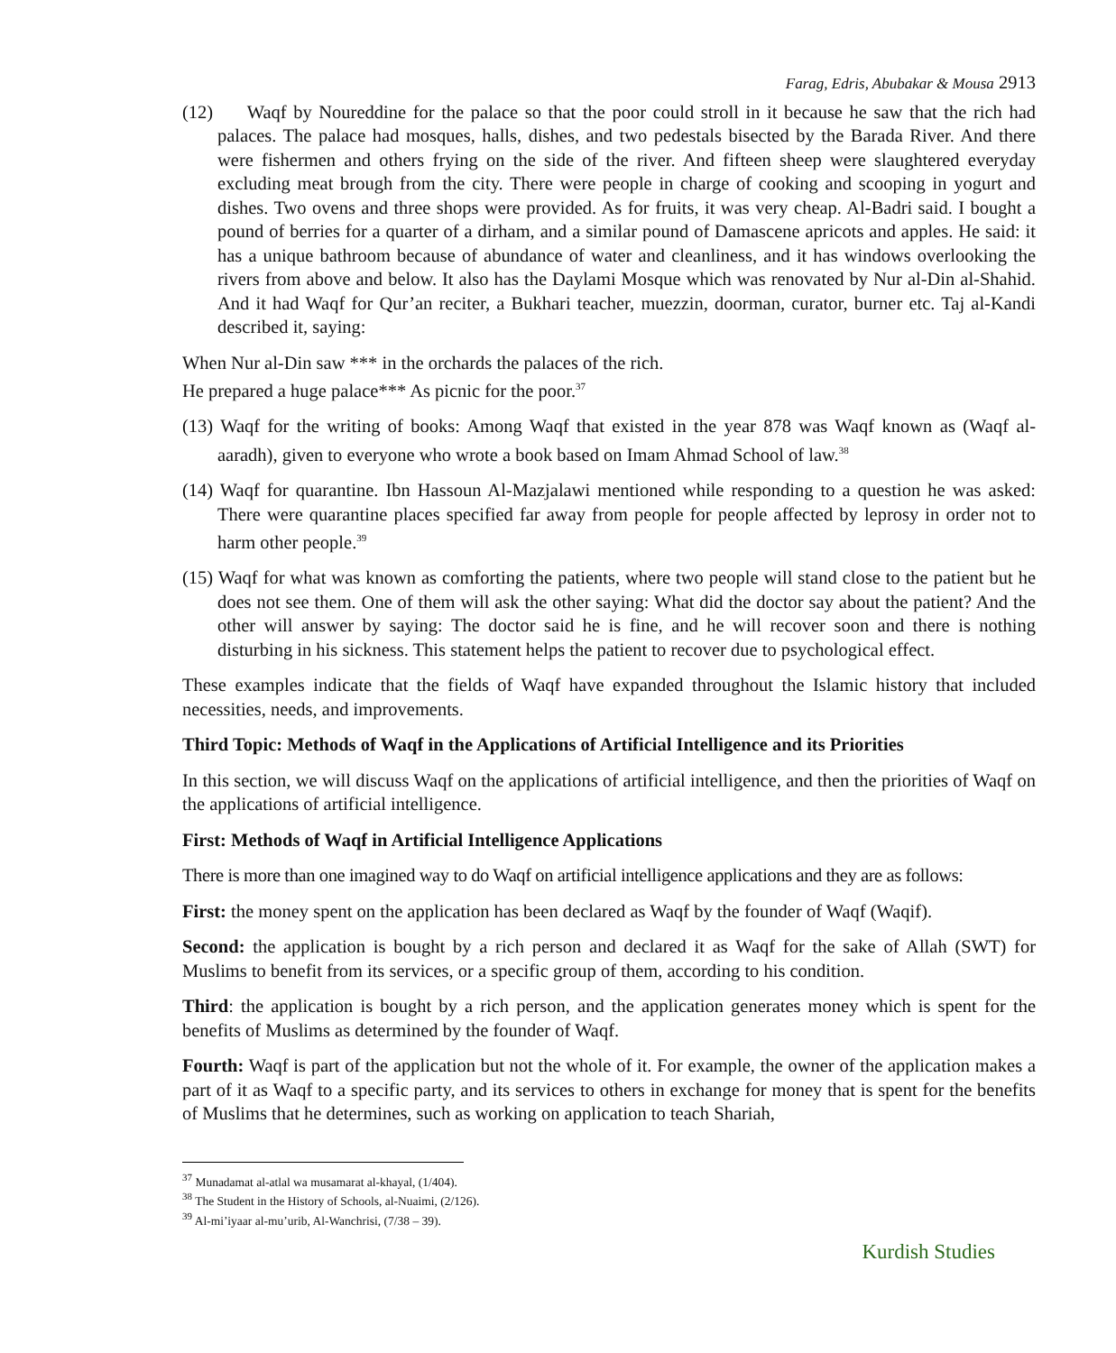Farag, Edris, Abubakar & Mousa 2913
(12) Waqf by Noureddine for the palace so that the poor could stroll in it because he saw that the rich had palaces. The palace had mosques, halls, dishes, and two pedestals bisected by the Barada River. And there were fishermen and others frying on the side of the river. And fifteen sheep were slaughtered everyday excluding meat brough from the city. There were people in charge of cooking and scooping in yogurt and dishes. Two ovens and three shops were provided. As for fruits, it was very cheap. Al-Badri said. I bought a pound of berries for a quarter of a dirham, and a similar pound of Damascene apricots and apples. He said: it has a unique bathroom because of abundance of water and cleanliness, and it has windows overlooking the rivers from above and below. It also has the Daylami Mosque which was renovated by Nur al-Din al-Shahid. And it had Waqf for Qur’an reciter, a Bukhari teacher, muezzin, doorman, curator, burner etc. Taj al-Kandi described it, saying:
When Nur al-Din saw *** in the orchards the palaces of the rich.
He prepared a huge palace*** As picnic for the poor.<sup>37</sup>
(13) Waqf for the writing of books: Among Waqf that existed in the year 878 was Waqf known as (Waqf al-aaradh), given to everyone who wrote a book based on Imam Ahmad School of law.<sup>38</sup>
(14) Waqf for quarantine. Ibn Hassoun Al-Mazjalawi mentioned while responding to a question he was asked: There were quarantine places specified far away from people for people affected by leprosy in order not to harm other people.<sup>39</sup>
(15) Waqf for what was known as comforting the patients, where two people will stand close to the patient but he does not see them. One of them will ask the other saying: What did the doctor say about the patient? And the other will answer by saying: The doctor said he is fine, and he will recover soon and there is nothing disturbing in his sickness. This statement helps the patient to recover due to psychological effect.
These examples indicate that the fields of Waqf have expanded throughout the Islamic history that included necessities, needs, and improvements.
Third Topic: Methods of Waqf in the Applications of Artificial Intelligence and its Priorities
In this section, we will discuss Waqf on the applications of artificial intelligence, and then the priorities of Waqf on the applications of artificial intelligence.
First: Methods of Waqf in Artificial Intelligence Applications
There is more than one imagined way to do Waqf on artificial intelligence applications and they are as follows:
First: the money spent on the application has been declared as Waqf by the founder of Waqf (Waqif).
Second: the application is bought by a rich person and declared it as Waqf for the sake of Allah (SWT) for Muslims to benefit from its services, or a specific group of them, according to his condition.
Third: the application is bought by a rich person, and the application generates money which is spent for the benefits of Muslims as determined by the founder of Waqf.
Fourth: Waqf is part of the application but not the whole of it. For example, the owner of the application makes a part of it as Waqf to a specific party, and its services to others in exchange for money that is spent for the benefits of Muslims that he determines, such as working on application to teach Shariah,
<sup>37</sup> Munadamat al-atlal wa musamarat al-khayal, (1/404).
<sup>38</sup> The Student in the History of Schools, al-Nuaimi, (2/126).
<sup>39</sup> Al-mi’iyaar al-mu’urib, Al-Wanchrisi, (7/38 – 39).
Kurdish Studies